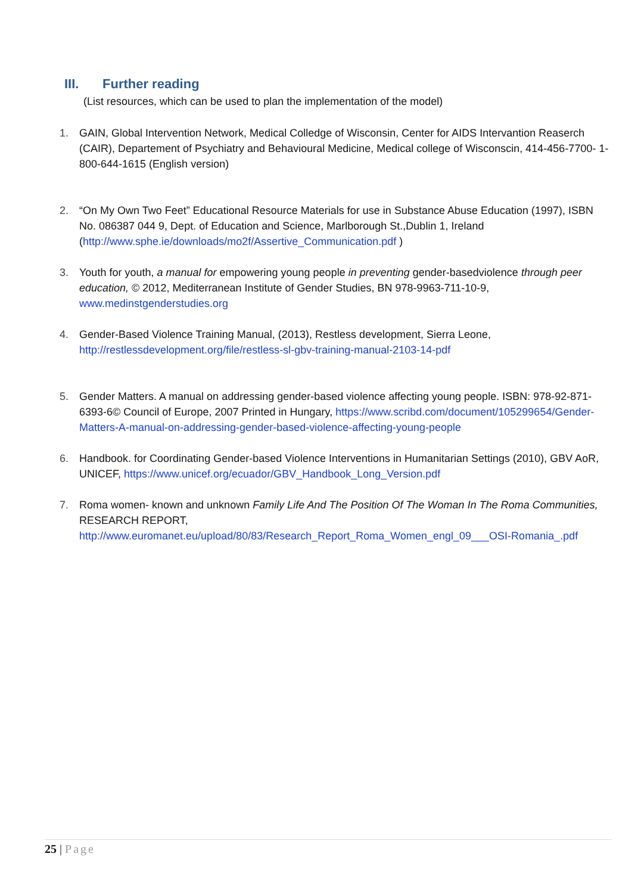III. Further reading
(List resources, which can be used to plan the implementation of the model)
1. GAIN, Global Intervention Network, Medical Colledge of Wisconsin, Center for AIDS Intervantion Reaserch (CAIR), Departement of Psychiatry and Behavioural Medicine, Medical college of Wisconscin, 414-456-7700- 1-800-644-1615 (English version)
2. “On My Own Two Feet” Educational Resource Materials for use in Substance Abuse Education (1997), ISBN No. 086387 044 9, Dept. of Education and Science, Marlborough St.,Dublin 1, Ireland (http://www.sphe.ie/downloads/mo2f/Assertive_Communication.pdf )
3. Youth for youth, a manual for empowering young people in preventing gender-basedviolence through peer education, © 2012, Mediterranean Institute of Gender Studies, BN 978-9963-711-10-9, www.medinstgenderstudies.org
4. Gender-Based Violence Training Manual, (2013), Restless development, Sierra Leone, http://restlessdevelopment.org/file/restless-sl-gbv-training-manual-2103-14-pdf
5. Gender Matters. A manual on addressing gender-based violence affecting young people. ISBN: 978-92-871-6393-6© Council of Europe, 2007 Printed in Hungary, https://www.scribd.com/document/105299654/Gender-Matters-A-manual-on-addressing-gender-based-violence-affecting-young-people
6. Handbook. for Coordinating Gender-based Violence Interventions in Humanitarian Settings (2010), GBV AoR, UNICEF, https://www.unicef.org/ecuador/GBV_Handbook_Long_Version.pdf
7. Roma women- known and unknown Family Life And The Position Of The Woman In The Roma Communities, RESEARCH REPORT, http://www.euromanet.eu/upload/80/83/Research_Report_Roma_Women_engl_09___OSI-Romania_.pdf
25 | Page